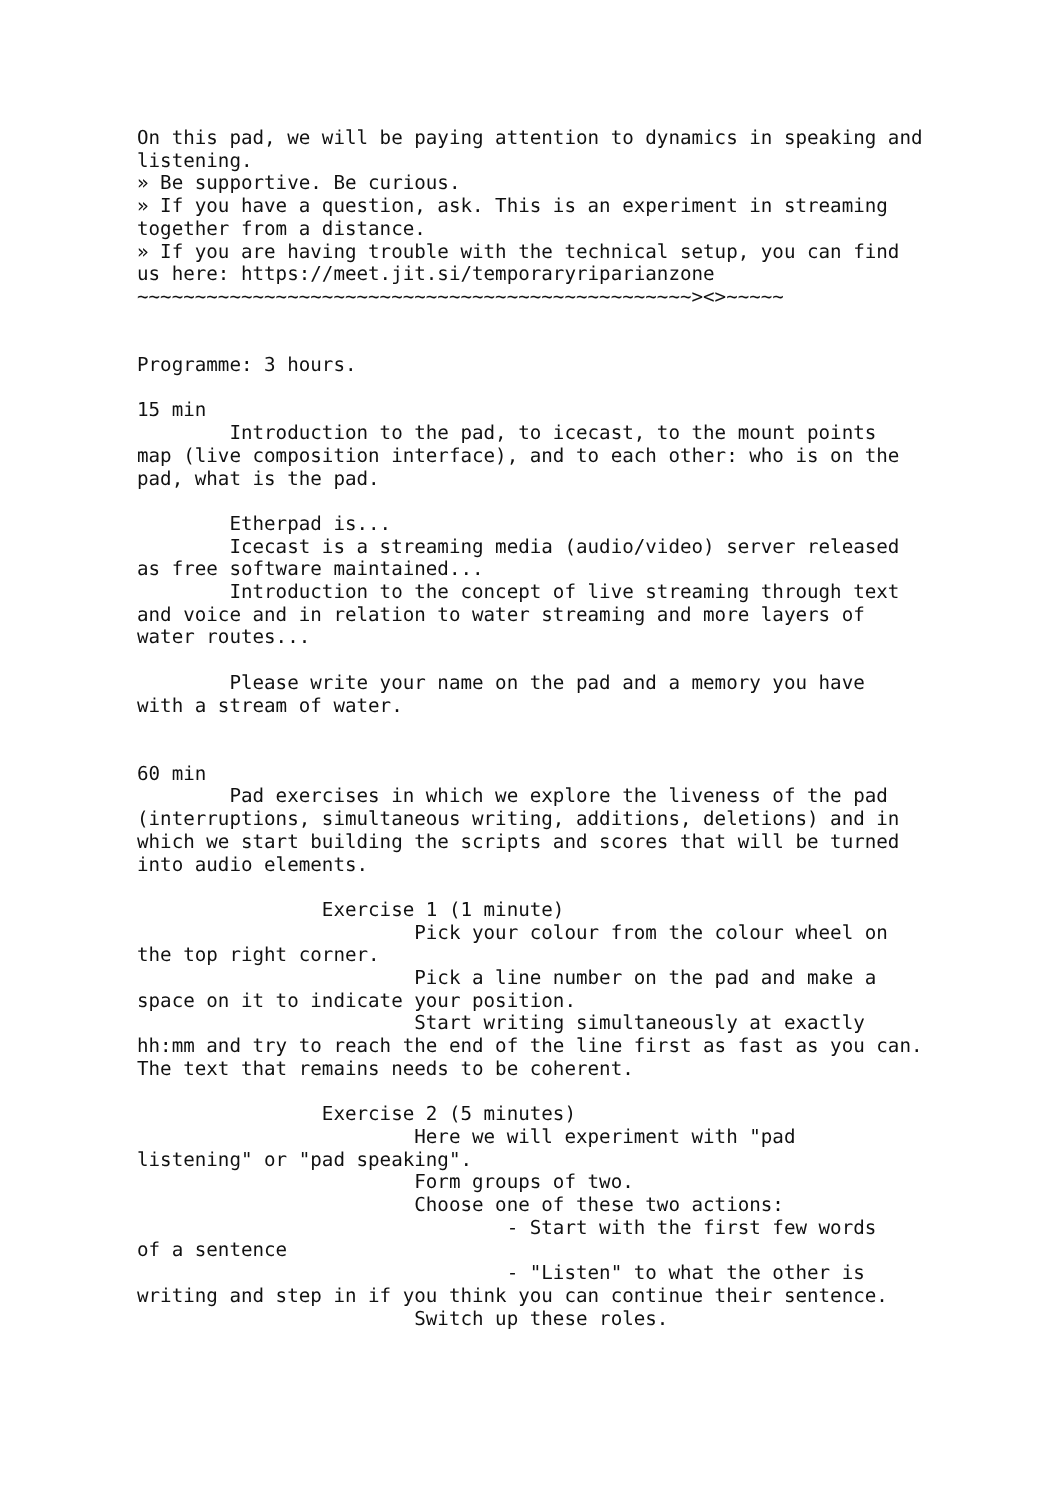On this pad, we will be paying attention to dynamics in speaking and
listening.
» Be supportive. Be curious.
» If you have a question, ask. This is an experiment in streaming
together from a distance.
» If you are having trouble with the technical setup, you can find
us here: https://meet.jit.si/temporaryriparianzone
~~~~~~~~~~~~~~~~~~~~~~~~~~~~~~~~~~~~~~~~~~~~~~~~><>~~~~~


Programme: 3 hours.

15 min
        Introduction to the pad, to icecast, to the mount points
map (live composition interface), and to each other: who is on the
pad, what is the pad.

        Etherpad is...
        Icecast is a streaming media (audio/video) server released
as free software maintained...
        Introduction to the concept of live streaming through text
and voice and in relation to water streaming and more layers of
water routes...

        Please write your name on the pad and a memory you have
with a stream of water.


60 min
        Pad exercises in which we explore the liveness of the pad
(interruptions, simultaneous writing, additions, deletions) and in
which we start building the scripts and scores that will be turned
into audio elements.

                Exercise 1 (1 minute)
                        Pick your colour from the colour wheel on
the top right corner.
                        Pick a line number on the pad and make a
space on it to indicate your position.
                        Start writing simultaneously at exactly
hh:mm and try to reach the end of the line first as fast as you can.
The text that remains needs to be coherent.

                Exercise 2 (5 minutes)
                        Here we will experiment with "pad
listening" or "pad speaking".
                        Form groups of two.
                        Choose one of these two actions:
                                - Start with the first few words
of a sentence
                                - "Listen" to what the other is
writing and step in if you think you can continue their sentence.
                        Switch up these roles.